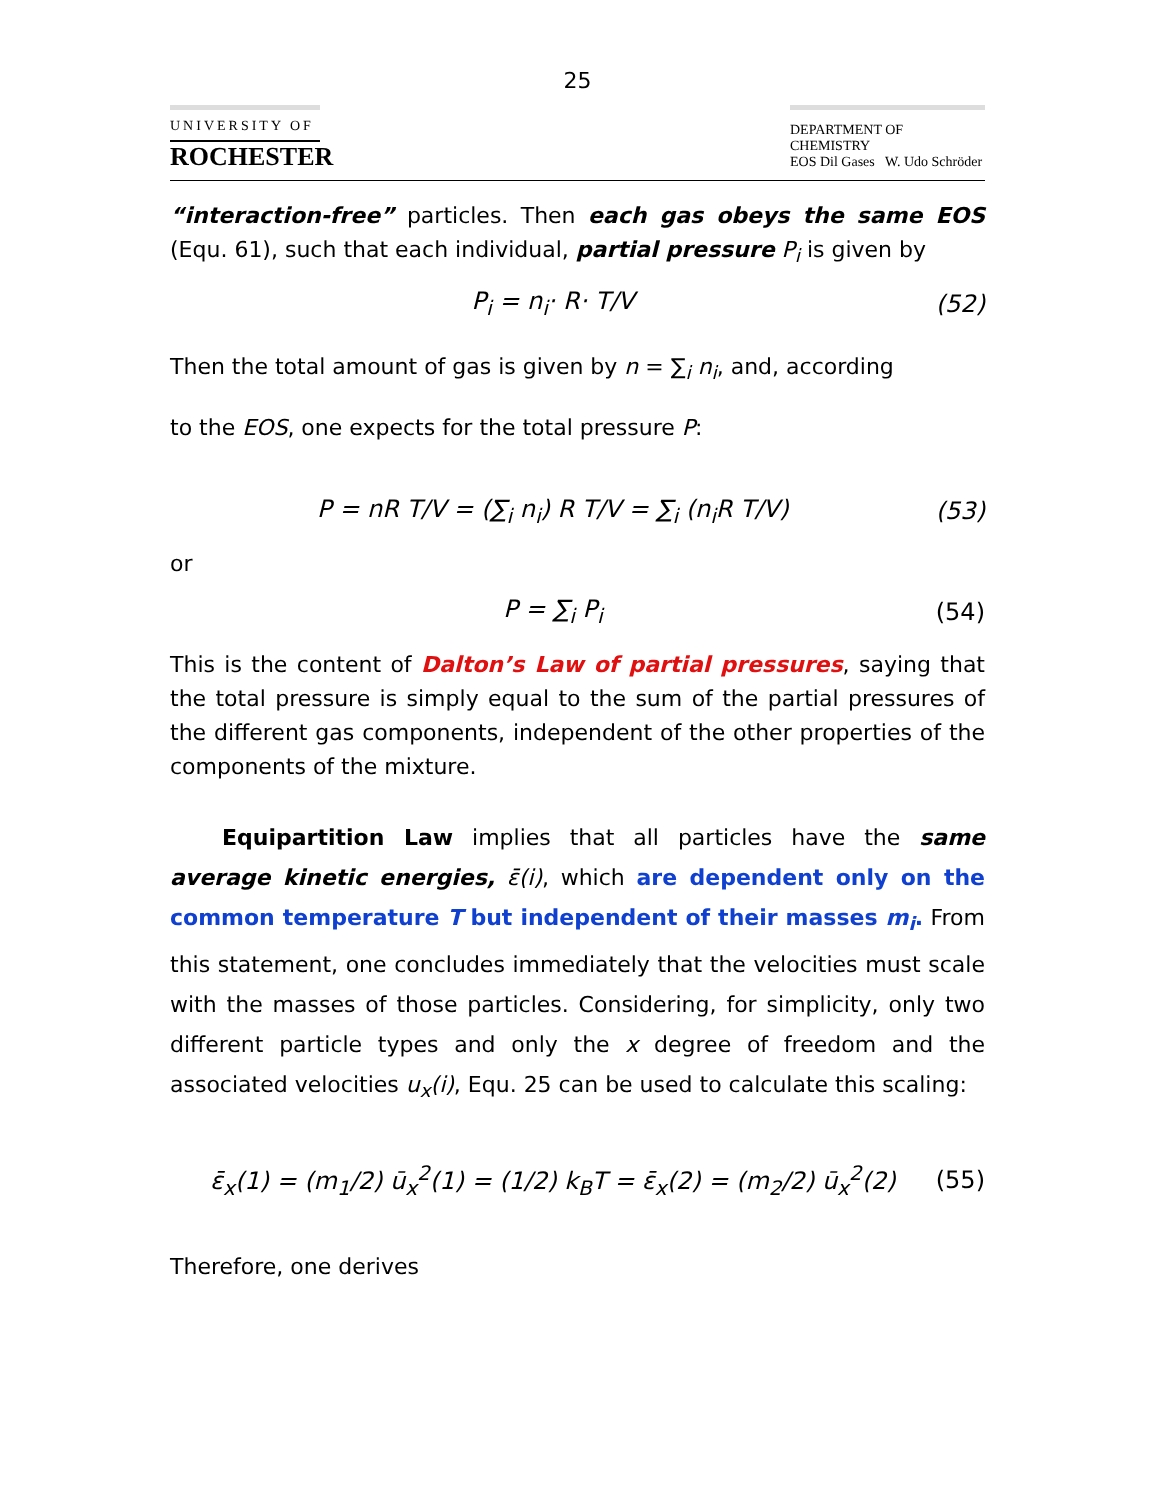25
UNIVERSITY OF
ROCHESTER
DEPARTMENT OF CHEMISTRY
EOS Dil Gases W. Udo Schröder
“interaction-free” particles. Then each gas obeys the same EOS (Equ. 61), such that each individual, partial pressure P<sub>i</sub> is given by
P<sub>i</sub> = n<sub>i</sub>· R· T/V (52)
Then the total amount of gas is given by n = ∑<sub>i</sub> n<sub>i</sub>, and, according
to the EOS, one expects for the total pressure P:
P = nR T/V = (∑<sub>i</sub> n<sub>i</sub>) R T/V = ∑<sub>i</sub> (n<sub>i</sub>R T/V) (53)
or
P = ∑<sub>i</sub> P<sub>i</sub> (54)
This is the content of Dalton’s Law of partial pressures, saying that the total pressure is simply equal to the sum of the partial pressures of the different gas components, independent of the other properties of the components of the mixture.
Equipartition Law implies that all particles have the same average kinetic energies, ε̄(i), which are dependent only on the common temperature T but independent of their masses m<sub>i</sub>. From this statement, one concludes immediately that the velocities must scale with the masses of those particles. Considering, for simplicity, only two different particle types and only the x degree of freedom and the associated velocities u<sub>x</sub>(i), Equ. 25 can be used to calculate this scaling:
ε̄<sub>x</sub>(1) = (m<sub>1</sub>/2) ū<sub>x</sub><sup>2</sup>(1) = (1/2) k<sub>B</sub>T = ε̄<sub>x</sub>(2) = (m<sub>2</sub>/2) ū<sub>x</sub><sup>2</sup>(2) (55)
Therefore, one derives